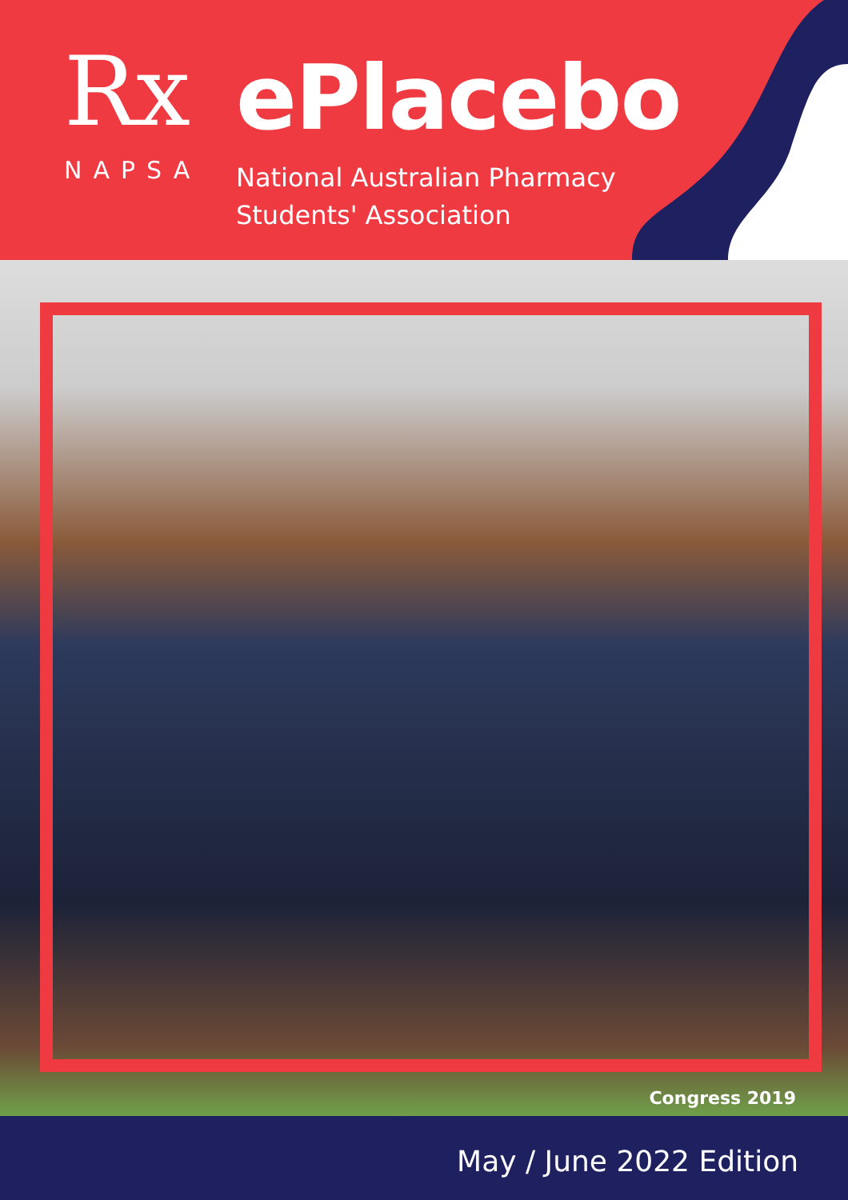Rx
NAPSA
ePlacebo
National Australian Pharmacy
Students' Association
Congress 2019
May / June 2022 Edition